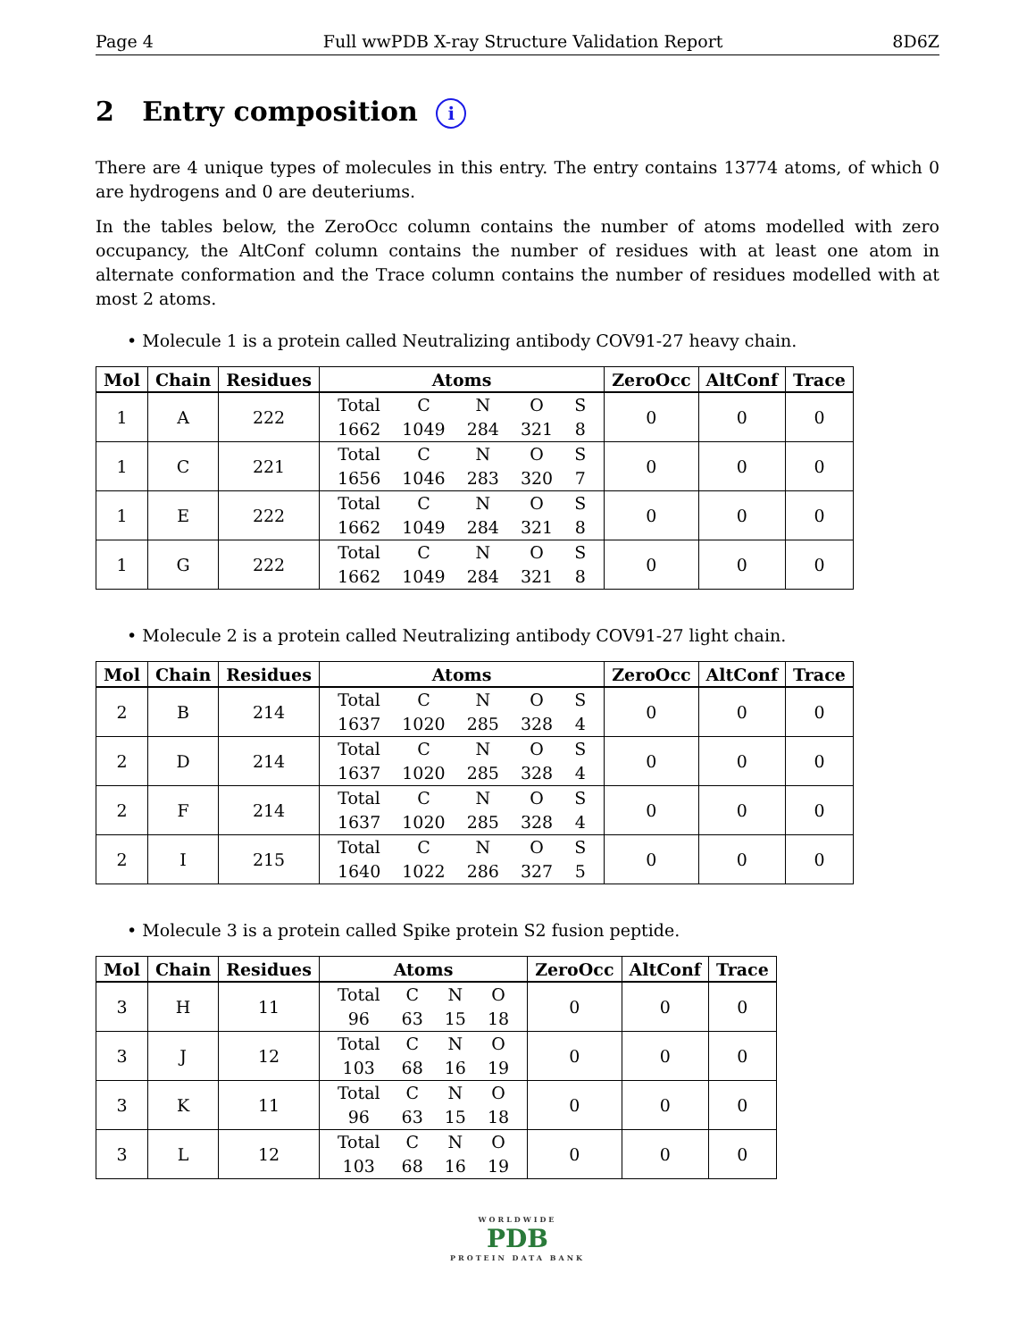Page 4 Full wwPDB X-ray Structure Validation Report 8D6Z
2 Entry composition i
There are 4 unique types of molecules in this entry. The entry contains 13774 atoms, of which 0 are hydrogens and 0 are deuteriums.
In the tables below, the ZeroOcc column contains the number of atoms modelled with zero occupancy, the AltConf column contains the number of residues with at least one atom in alternate conformation and the Trace column contains the number of residues modelled with at most 2 atoms.
• Molecule 1 is a protein called Neutralizing antibody COV91-27 heavy chain.
| Mol | Chain | Residues | Atoms | ZeroOcc | AltConf | Trace |
| --- | --- | --- | --- | --- | --- | --- |
| 1 | A | 222 | / Total / C / N / O / S / / 1662 / 1049 / 284 / 321 / 8 / | 0 | 0 | 0 |
| 1 | C | 221 | / Total / C / N / O / S / / 1656 / 1046 / 283 / 320 / 7 / | 0 | 0 | 0 |
| 1 | E | 222 | / Total / C / N / O / S / / 1662 / 1049 / 284 / 321 / 8 / | 0 | 0 | 0 |
| 1 | G | 222 | / Total / C / N / O / S / / 1662 / 1049 / 284 / 321 / 8 / | 0 | 0 | 0 |
• Molecule 2 is a protein called Neutralizing antibody COV91-27 light chain.
| Mol | Chain | Residues | Atoms | ZeroOcc | AltConf | Trace |
| --- | --- | --- | --- | --- | --- | --- |
| 2 | B | 214 | / Total / C / N / O / S / / 1637 / 1020 / 285 / 328 / 4 / | 0 | 0 | 0 |
| 2 | D | 214 | / Total / C / N / O / S / / 1637 / 1020 / 285 / 328 / 4 / | 0 | 0 | 0 |
| 2 | F | 214 | / Total / C / N / O / S / / 1637 / 1020 / 285 / 328 / 4 / | 0 | 0 | 0 |
| 2 | I | 215 | / Total / C / N / O / S / / 1640 / 1022 / 286 / 327 / 5 / | 0 | 0 | 0 |
• Molecule 3 is a protein called Spike protein S2 fusion peptide.
| Mol | Chain | Residues | Atoms | ZeroOcc | AltConf | Trace |
| --- | --- | --- | --- | --- | --- | --- |
| 3 | H | 11 | / Total / C / N / O / / 96 / 63 / 15 / 18 / | 0 | 0 | 0 |
| 3 | J | 12 | / Total / C / N / O / / 103 / 68 / 16 / 19 / | 0 | 0 | 0 |
| 3 | K | 11 | / Total / C / N / O / / 96 / 63 / 15 / 18 / | 0 | 0 | 0 |
| 3 | L | 12 | / Total / C / N / O / / 103 / 68 / 16 / 19 / | 0 | 0 | 0 |
WORLDWIDE
PDB
PROTEIN DATA BANK